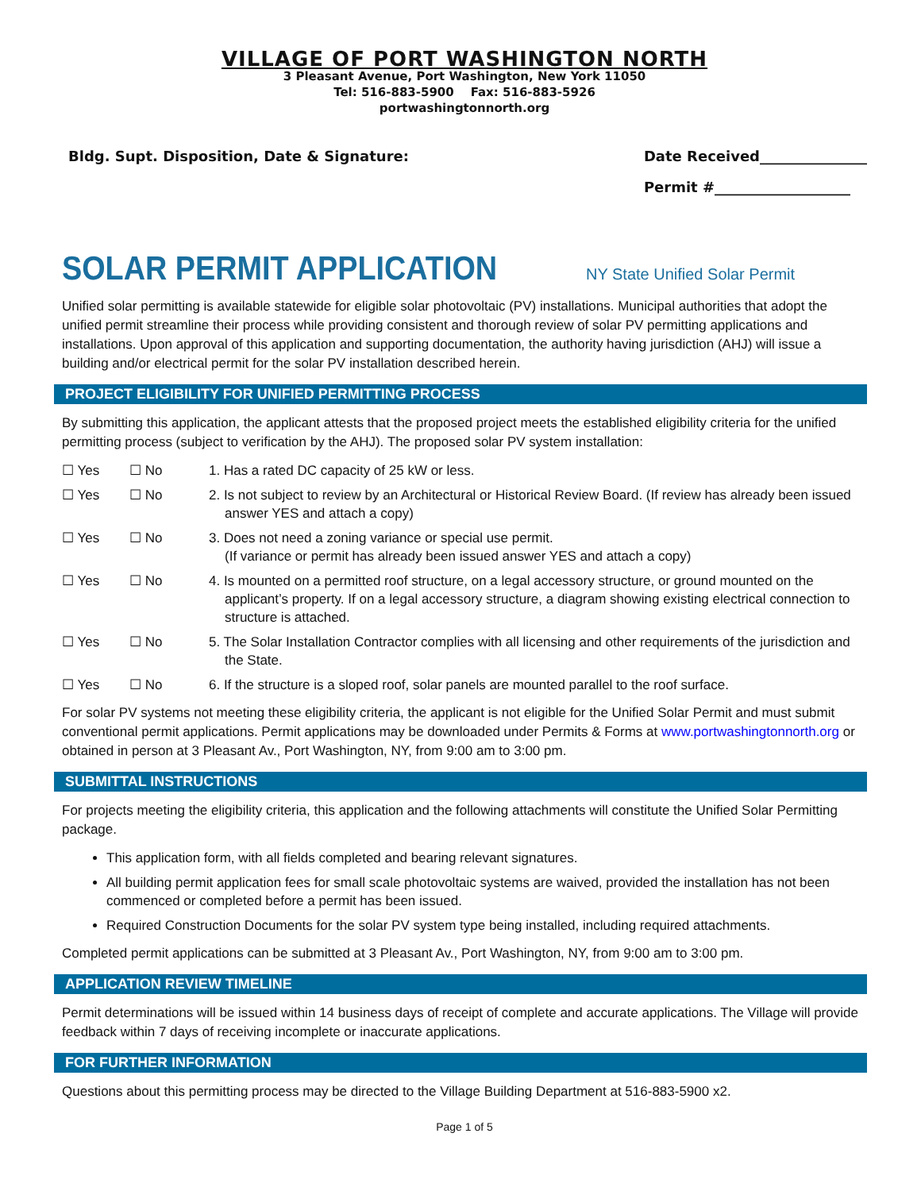VILLAGE OF PORT WASHINGTON NORTH
3 Pleasant Avenue, Port Washington, New York 11050
Tel: 516-883-5900 Fax: 516-883-5926
portwashingtonnorth.org
Bldg. Supt. Disposition, Date & Signature:
Date Received_______________
Permit #___________________
SOLAR PERMIT APPLICATION
NY State Unified Solar Permit
Unified solar permitting is available statewide for eligible solar photovoltaic (PV) installations. Municipal authorities that adopt the unified permit streamline their process while providing consistent and thorough review of solar PV permitting applications and installations. Upon approval of this application and supporting documentation, the authority having jurisdiction (AHJ) will issue a building and/or electrical permit for the solar PV installation described herein.
PROJECT ELIGIBILITY FOR UNIFIED PERMITTING PROCESS
By submitting this application, the applicant attests that the proposed project meets the established eligibility criteria for the unified permitting process (subject to verification by the AHJ). The proposed solar PV system installation:
☐ Yes ☐ No 1. Has a rated DC capacity of 25 kW or less.
☐ Yes ☐ No 2. Is not subject to review by an Architectural or Historical Review Board. (If review has already been issued answer YES and attach a copy)
☐ Yes ☐ No 3. Does not need a zoning variance or special use permit.
(If variance or permit has already been issued answer YES and attach a copy)
☐ Yes ☐ No 4. Is mounted on a permitted roof structure, on a legal accessory structure, or ground mounted on the applicant’s property. If on a legal accessory structure, a diagram showing existing electrical connection to structure is attached.
☐ Yes ☐ No 5. The Solar Installation Contractor complies with all licensing and other requirements of the jurisdiction and the State.
☐ Yes ☐ No 6. If the structure is a sloped roof, solar panels are mounted parallel to the roof surface.
For solar PV systems not meeting these eligibility criteria, the applicant is not eligible for the Unified Solar Permit and must submit conventional permit applications. Permit applications may be downloaded under Permits & Forms at www.portwashingtonnorth.org or obtained in person at 3 Pleasant Av., Port Washington, NY, from 9:00 am to 3:00 pm.
SUBMITTAL INSTRUCTIONS
For projects meeting the eligibility criteria, this application and the following attachments will constitute the Unified Solar Permitting package.
This application form, with all fields completed and bearing relevant signatures.
All building permit application fees for small scale photovoltaic systems are waived, provided the installation has not been commenced or completed before a permit has been issued.
Required Construction Documents for the solar PV system type being installed, including required attachments.
Completed permit applications can be submitted at 3 Pleasant Av., Port Washington, NY, from 9:00 am to 3:00 pm.
APPLICATION REVIEW TIMELINE
Permit determinations will be issued within 14 business days of receipt of complete and accurate applications. The Village will provide feedback within 7 days of receiving incomplete or inaccurate applications.
FOR FURTHER INFORMATION
Questions about this permitting process may be directed to the Village Building Department at 516-883-5900 x2.
Page 1 of 5